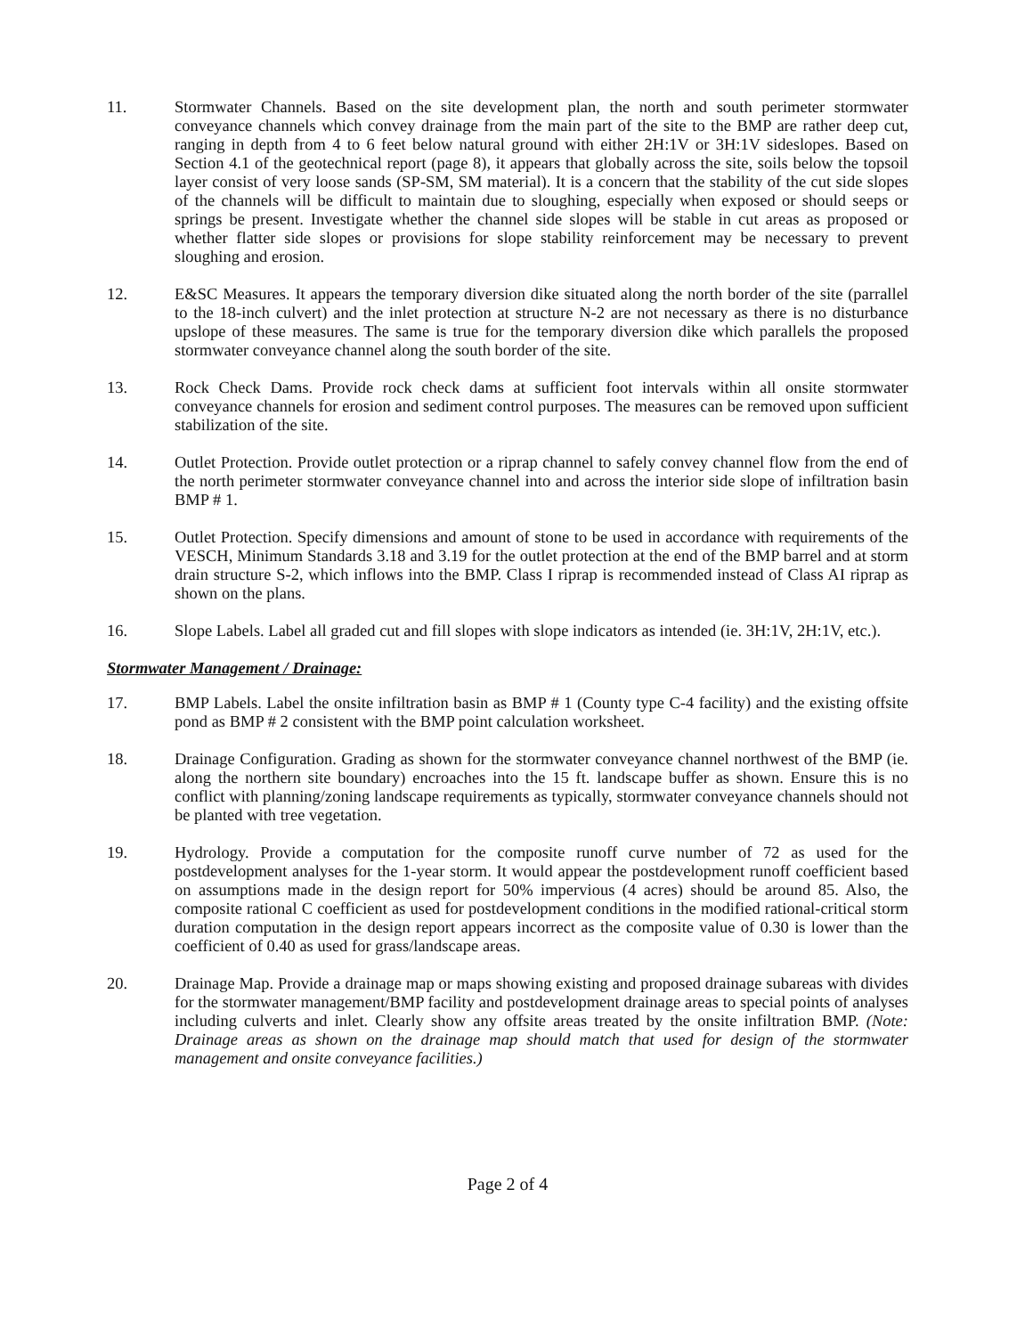11. Stormwater Channels. Based on the site development plan, the north and south perimeter stormwater conveyance channels which convey drainage from the main part of the site to the BMP are rather deep cut, ranging in depth from 4 to 6 feet below natural ground with either 2H:1V or 3H:1V sideslopes. Based on Section 4.1 of the geotechnical report (page 8), it appears that globally across the site, soils below the topsoil layer consist of very loose sands (SP-SM, SM material). It is a concern that the stability of the cut side slopes of the channels will be difficult to maintain due to sloughing, especially when exposed or should seeps or springs be present. Investigate whether the channel side slopes will be stable in cut areas as proposed or whether flatter side slopes or provisions for slope stability reinforcement may be necessary to prevent sloughing and erosion.
12. E&SC Measures. It appears the temporary diversion dike situated along the north border of the site (parrallel to the 18-inch culvert) and the inlet protection at structure N-2 are not necessary as there is no disturbance upslope of these measures. The same is true for the temporary diversion dike which parallels the proposed stormwater conveyance channel along the south border of the site.
13. Rock Check Dams. Provide rock check dams at sufficient foot intervals within all onsite stormwater conveyance channels for erosion and sediment control purposes. The measures can be removed upon sufficient stabilization of the site.
14. Outlet Protection. Provide outlet protection or a riprap channel to safely convey channel flow from the end of the north perimeter stormwater conveyance channel into and across the interior side slope of infiltration basin BMP # 1.
15. Outlet Protection. Specify dimensions and amount of stone to be used in accordance with requirements of the VESCH, Minimum Standards 3.18 and 3.19 for the outlet protection at the end of the BMP barrel and at storm drain structure S-2, which inflows into the BMP. Class I riprap is recommended instead of Class AI riprap as shown on the plans.
16. Slope Labels. Label all graded cut and fill slopes with slope indicators as intended (ie. 3H:1V, 2H:1V, etc.).
Stormwater Management / Drainage:
17. BMP Labels. Label the onsite infiltration basin as BMP # 1 (County type C-4 facility) and the existing offsite pond as BMP # 2 consistent with the BMP point calculation worksheet.
18. Drainage Configuration. Grading as shown for the stormwater conveyance channel northwest of the BMP (ie. along the northern site boundary) encroaches into the 15 ft. landscape buffer as shown. Ensure this is no conflict with planning/zoning landscape requirements as typically, stormwater conveyance channels should not be planted with tree vegetation.
19. Hydrology. Provide a computation for the composite runoff curve number of 72 as used for the postdevelopment analyses for the 1-year storm. It would appear the postdevelopment runoff coefficient based on assumptions made in the design report for 50% impervious (4 acres) should be around 85. Also, the composite rational C coefficient as used for postdevelopment conditions in the modified rational-critical storm duration computation in the design report appears incorrect as the composite value of 0.30 is lower than the coefficient of 0.40 as used for grass/landscape areas.
20. Drainage Map. Provide a drainage map or maps showing existing and proposed drainage subareas with divides for the stormwater management/BMP facility and postdevelopment drainage areas to special points of analyses including culverts and inlet. Clearly show any offsite areas treated by the onsite infiltration BMP. (Note: Drainage areas as shown on the drainage map should match that used for design of the stormwater management and onsite conveyance facilities.)
Page 2 of 4